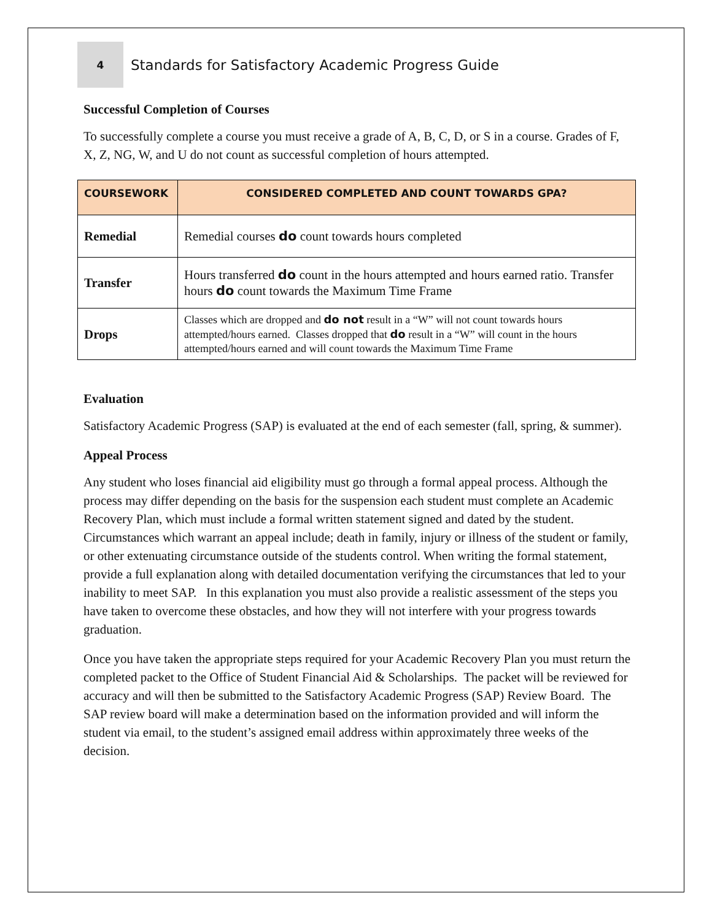4
Standards for Satisfactory Academic Progress Guide
Successful Completion of Courses
To successfully complete a course you must receive a grade of A, B, C, D, or S in a course. Grades of F, X, Z, NG, W, and U do not count as successful completion of hours attempted.
| COURSEWORK | CONSIDERED COMPLETED AND COUNT TOWARDS GPA? |
| --- | --- |
| Remedial | Remedial courses do count towards hours completed |
| Transfer | Hours transferred do count in the hours attempted and hours earned ratio. Transfer hours do count towards the Maximum Time Frame |
| Drops | Classes which are dropped and do not result in a “W” will not count towards hours attempted/hours earned. Classes dropped that do result in a “W” will count in the hours attempted/hours earned and will count towards the Maximum Time Frame |
Evaluation
Satisfactory Academic Progress (SAP) is evaluated at the end of each semester (fall, spring, & summer).
Appeal Process
Any student who loses financial aid eligibility must go through a formal appeal process. Although the process may differ depending on the basis for the suspension each student must complete an Academic Recovery Plan, which must include a formal written statement signed and dated by the student. Circumstances which warrant an appeal include; death in family, injury or illness of the student or family, or other extenuating circumstance outside of the students control. When writing the formal statement, provide a full explanation along with detailed documentation verifying the circumstances that led to your inability to meet SAP. In this explanation you must also provide a realistic assessment of the steps you have taken to overcome these obstacles, and how they will not interfere with your progress towards graduation.
Once you have taken the appropriate steps required for your Academic Recovery Plan you must return the completed packet to the Office of Student Financial Aid & Scholarships. The packet will be reviewed for accuracy and will then be submitted to the Satisfactory Academic Progress (SAP) Review Board. The SAP review board will make a determination based on the information provided and will inform the student via email, to the student’s assigned email address within approximately three weeks of the decision.